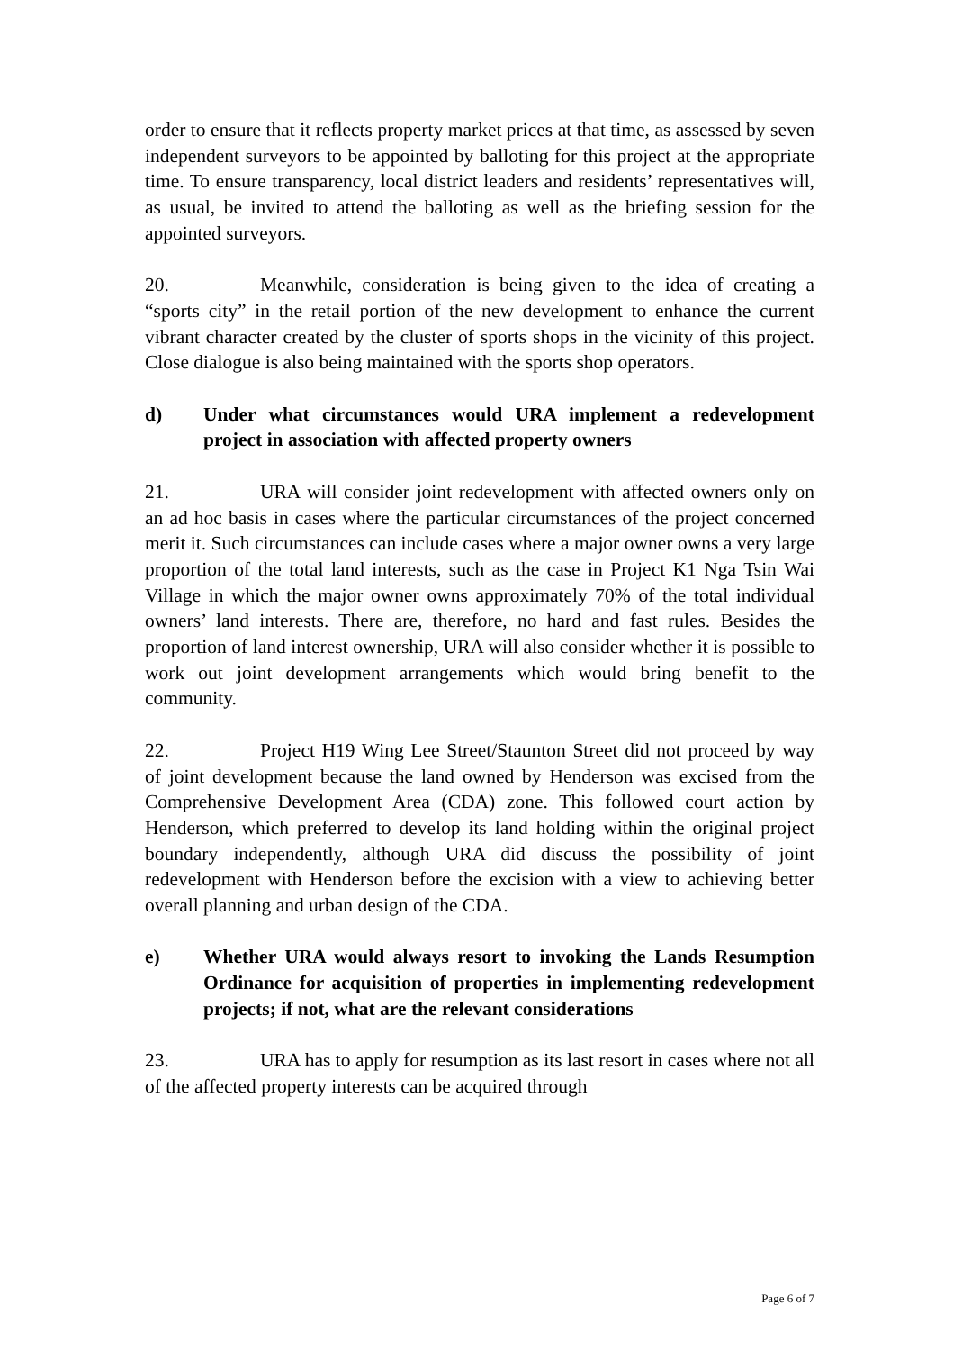order to ensure that it reflects property market prices at that time, as assessed by seven independent surveyors to be appointed by balloting for this project at the appropriate time. To ensure transparency, local district leaders and residents’ representatives will, as usual, be invited to attend the balloting as well as the briefing session for the appointed surveyors.
20. Meanwhile, consideration is being given to the idea of creating a “sports city” in the retail portion of the new development to enhance the current vibrant character created by the cluster of sports shops in the vicinity of this project. Close dialogue is also being maintained with the sports shop operators.
d) Under what circumstances would URA implement a redevelopment project in association with affected property owners
21. URA will consider joint redevelopment with affected owners only on an ad hoc basis in cases where the particular circumstances of the project concerned merit it. Such circumstances can include cases where a major owner owns a very large proportion of the total land interests, such as the case in Project K1 Nga Tsin Wai Village in which the major owner owns approximately 70% of the total individual owners’ land interests. There are, therefore, no hard and fast rules. Besides the proportion of land interest ownership, URA will also consider whether it is possible to work out joint development arrangements which would bring benefit to the community.
22. Project H19 Wing Lee Street/Staunton Street did not proceed by way of joint development because the land owned by Henderson was excised from the Comprehensive Development Area (CDA) zone. This followed court action by Henderson, which preferred to develop its land holding within the original project boundary independently, although URA did discuss the possibility of joint redevelopment with Henderson before the excision with a view to achieving better overall planning and urban design of the CDA.
e) Whether URA would always resort to invoking the Lands Resumption Ordinance for acquisition of properties in implementing redevelopment projects; if not, what are the relevant considerations
23. URA has to apply for resumption as its last resort in cases where not all of the affected property interests can be acquired through
Page 6 of 7